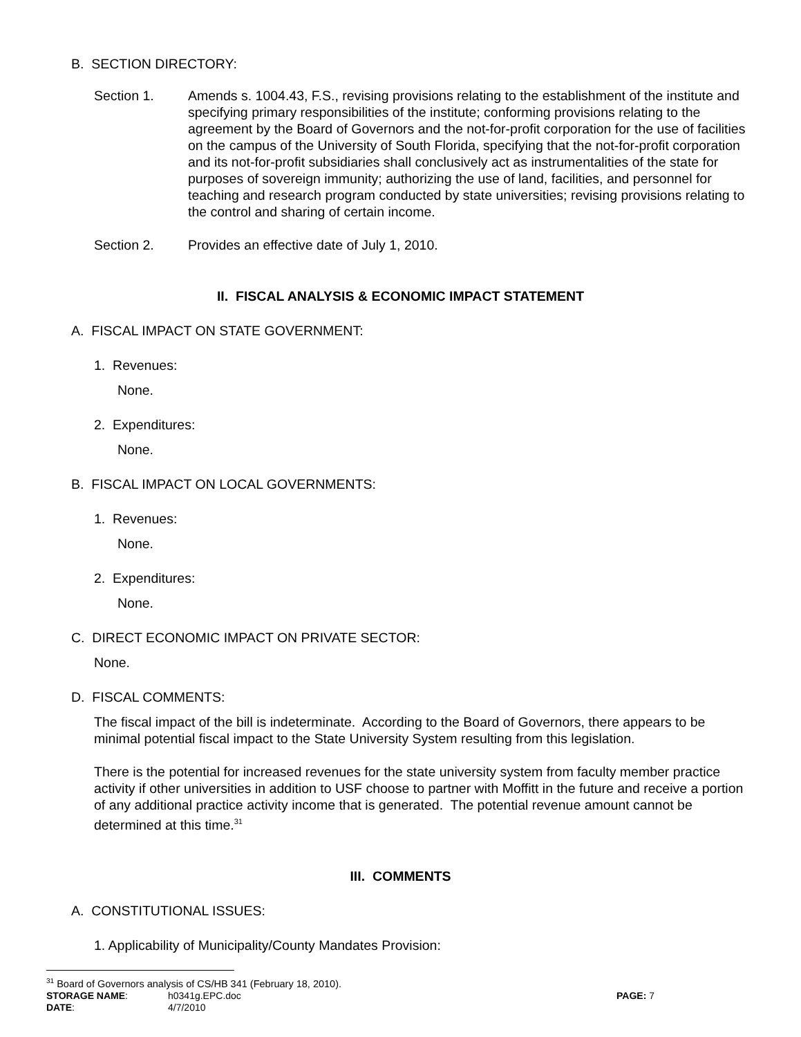B. SECTION DIRECTORY:
Section 1. Amends s. 1004.43, F.S., revising provisions relating to the establishment of the institute and specifying primary responsibilities of the institute; conforming provisions relating to the agreement by the Board of Governors and the not-for-profit corporation for the use of facilities on the campus of the University of South Florida, specifying that the not-for-profit corporation and its not-for-profit subsidiaries shall conclusively act as instrumentalities of the state for purposes of sovereign immunity; authorizing the use of land, facilities, and personnel for teaching and research program conducted by state universities; revising provisions relating to the control and sharing of certain income.
Section 2. Provides an effective date of July 1, 2010.
II. FISCAL ANALYSIS & ECONOMIC IMPACT STATEMENT
A. FISCAL IMPACT ON STATE GOVERNMENT:
1. Revenues:
None.
2. Expenditures:
None.
B. FISCAL IMPACT ON LOCAL GOVERNMENTS:
1. Revenues:
None.
2. Expenditures:
None.
C. DIRECT ECONOMIC IMPACT ON PRIVATE SECTOR:
None.
D. FISCAL COMMENTS:
The fiscal impact of the bill is indeterminate. According to the Board of Governors, there appears to be minimal potential fiscal impact to the State University System resulting from this legislation.
There is the potential for increased revenues for the state university system from faculty member practice activity if other universities in addition to USF choose to partner with Moffitt in the future and receive a portion of any additional practice activity income that is generated. The potential revenue amount cannot be determined at this time.<sup>31</sup>
III. COMMENTS
A. CONSTITUTIONAL ISSUES:
1. Applicability of Municipality/County Mandates Provision:
<sup>31</sup> Board of Governors analysis of CS/HB 341 (February 18, 2010).
| STORAGE NAME : | h0341g.EPC.doc | PAGE: 7 |
| DATE : | 4/7/2010 | |